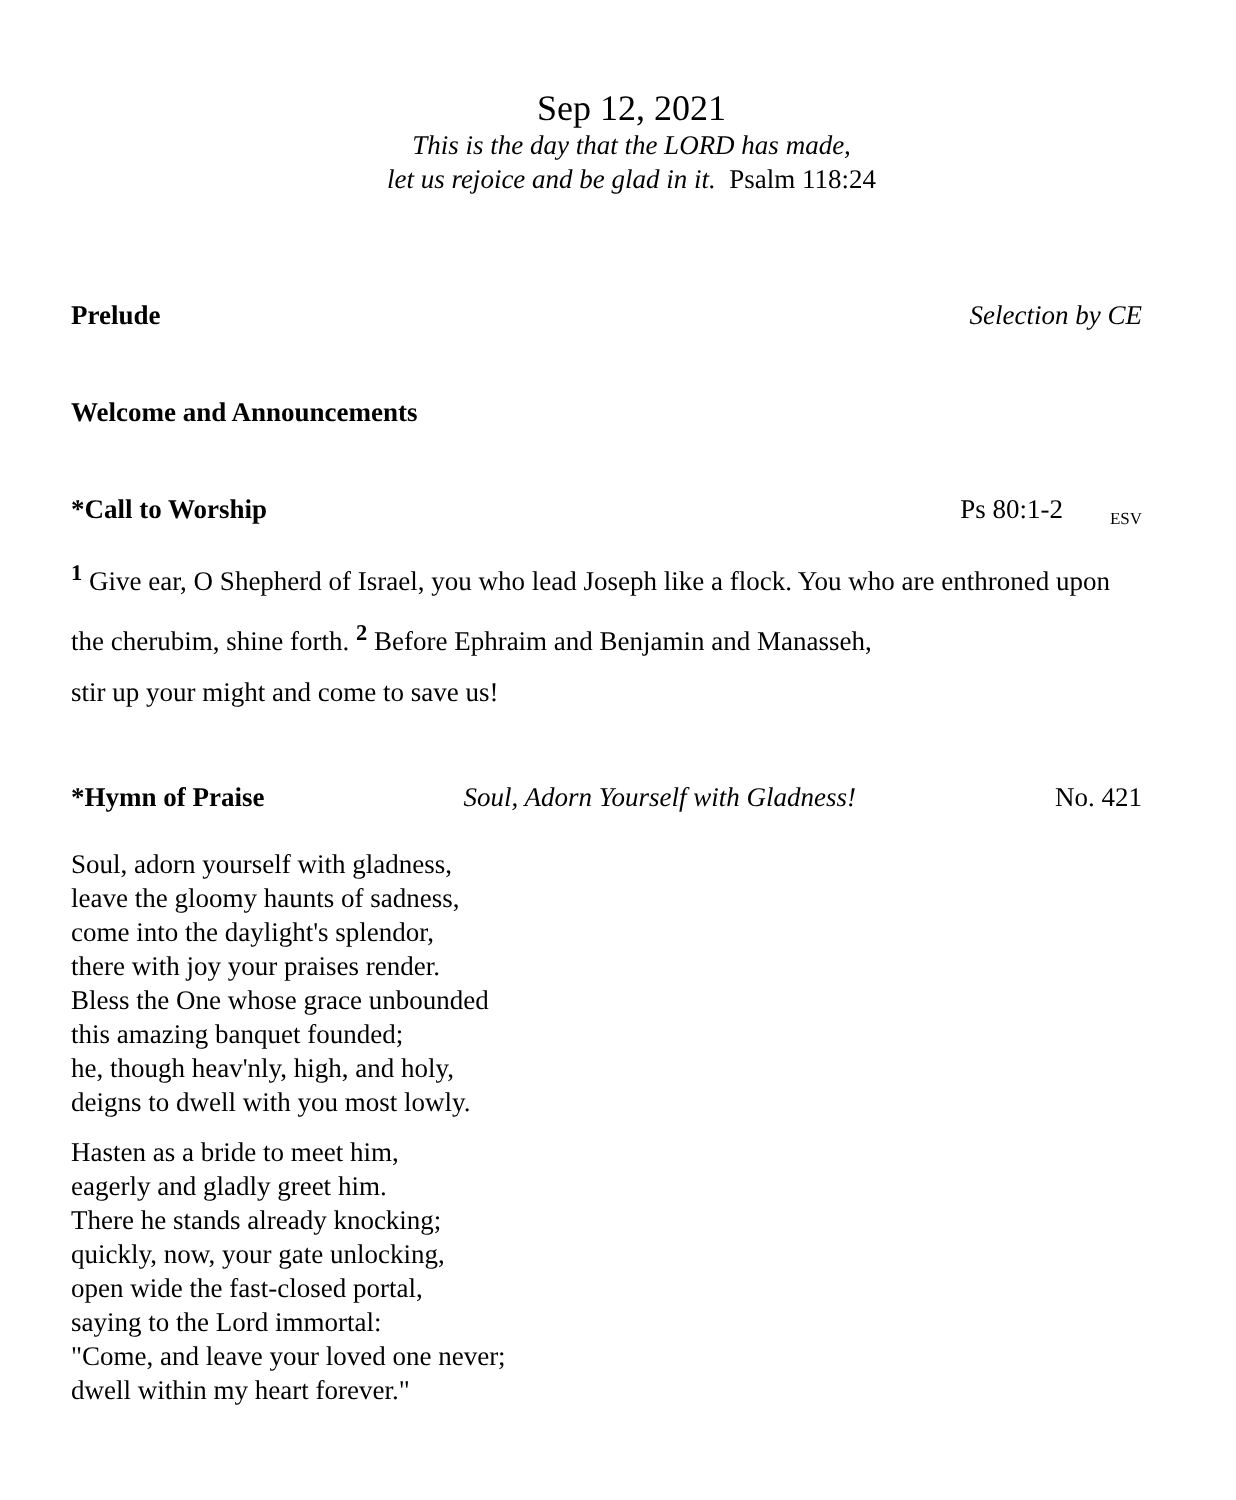Sep 12, 2021
This is the day that the LORD has made,
let us rejoice and be glad in it. Psalm 118:24
Prelude Selection by CE
Welcome and Announcements
*Call to Worship Ps 80:1-2 <sub>ESV</sub>
<sup>1</sup> Give ear, O Shepherd of Israel, you who lead Joseph like a flock. You who are enthroned upon the cherubim, shine forth. <sup>2</sup> Before Ephraim and Benjamin and Manasseh,
stir up your might and come to save us!
*Hymn of Praise Soul, Adorn Yourself with Gladness! No. 421
Soul, adorn yourself with gladness,
leave the gloomy haunts of sadness,
come into the daylight's splendor,
there with joy your praises render.
Bless the One whose grace unbounded
this amazing banquet founded;
he, though heav'nly, high, and holy,
deigns to dwell with you most lowly.
Hasten as a bride to meet him,
eagerly and gladly greet him.
There he stands already knocking;
quickly, now, your gate unlocking,
open wide the fast-closed portal,
saying to the Lord immortal:
"Come, and leave your loved one never;
dwell within my heart forever."